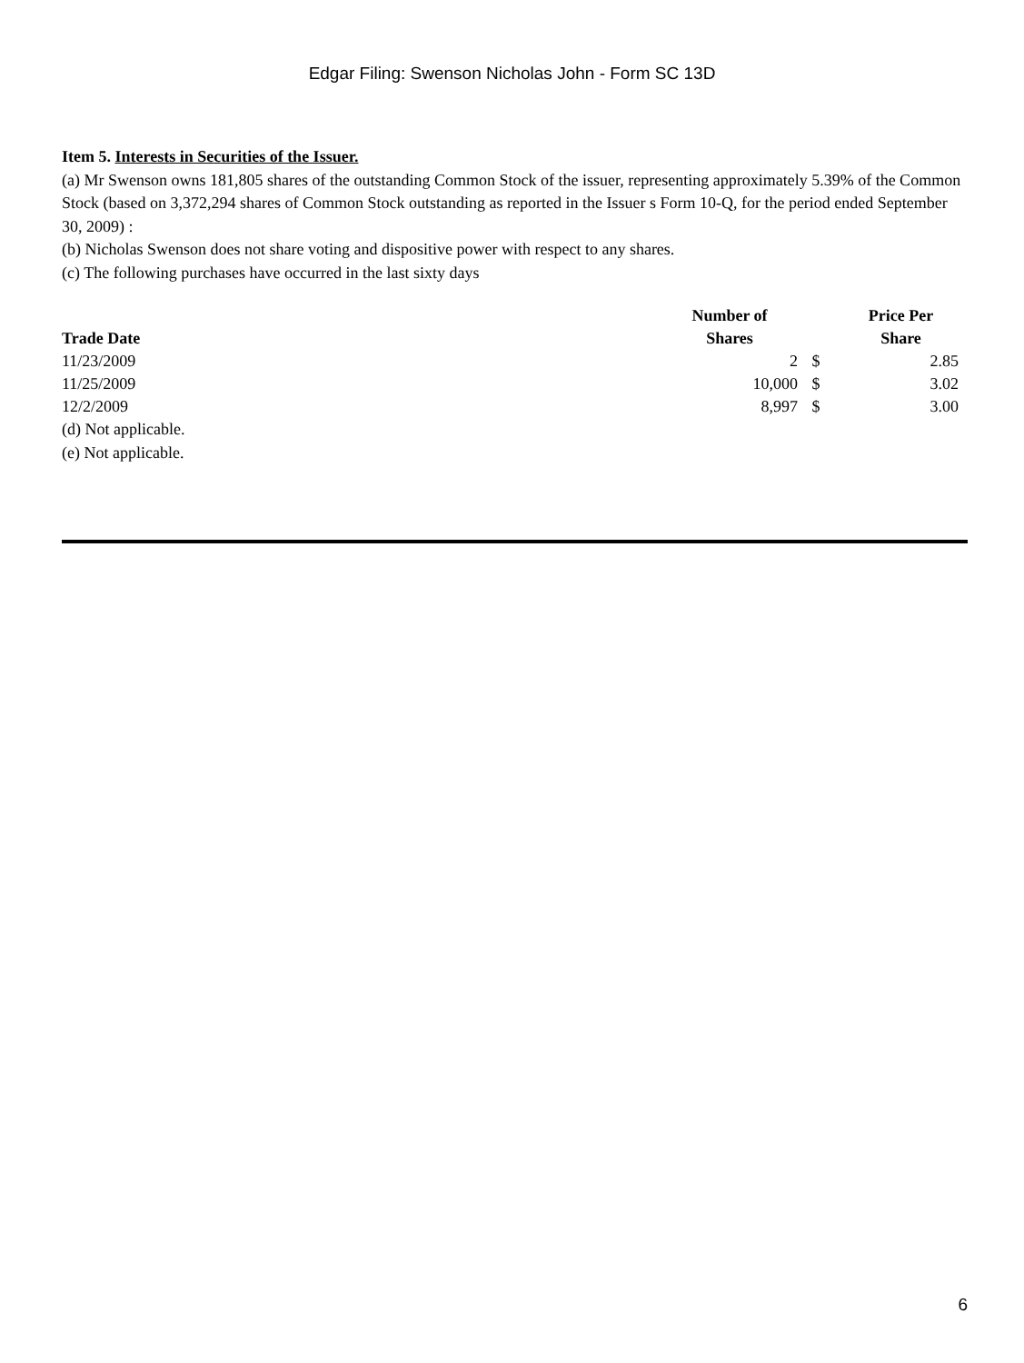Edgar Filing: Swenson Nicholas John - Form SC 13D
Item 5. Interests in Securities of the Issuer.
(a) Mr Swenson owns 181,805 shares of the outstanding Common Stock of the issuer, representing approximately 5.39% of the Common Stock (based on 3,372,294 shares of Common Stock outstanding as reported in the Issuer s Form 10-Q, for the period ended September 30, 2009) :
(b) Nicholas Swenson does not share voting and dispositive power with respect to any shares.
(c) The following purchases have occurred in the last sixty days
| Trade Date | Number of Shares | | Price Per Share |
| --- | --- | --- | --- |
| 11/23/2009 | 2 | $ | 2.85 |
| 11/25/2009 | 10,000 | $ | 3.02 |
| 12/2/2009 | 8,997 | $ | 3.00 |
(d) Not applicable.
(e) Not applicable.
6